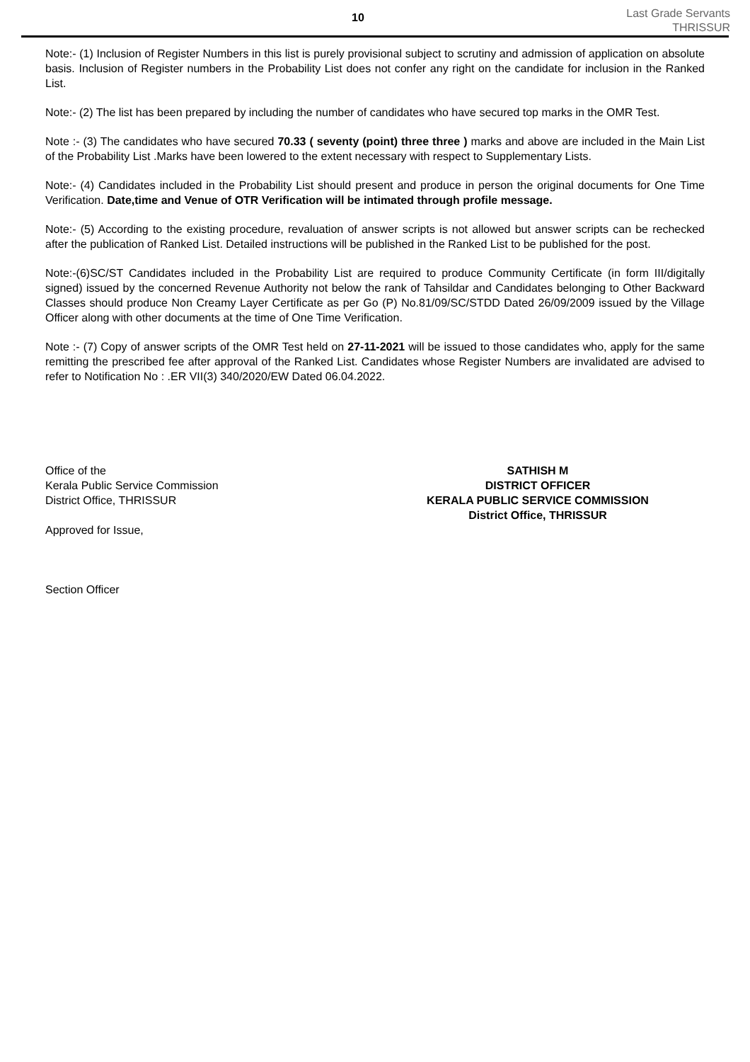10
Last Grade Servants
THRISSUR
Note:- (1) Inclusion of Register Numbers in this list is purely provisional subject to scrutiny and admission of application on absolute basis. Inclusion of Register numbers in the Probability List does not confer any right on the candidate for inclusion in the Ranked List.
Note:- (2) The list has been prepared by including the number of candidates who have secured top marks in the OMR Test.
Note :- (3) The candidates who have secured 70.33 ( seventy (point) three three ) marks and above are included in the Main List of the Probability List .Marks have been lowered to the extent necessary with respect to Supplementary Lists.
Note:- (4) Candidates included in the Probability List should present and produce in person the original documents for One Time Verification. Date,time and Venue of OTR Verification will be intimated through profile message.
Note:- (5) According to the existing procedure, revaluation of answer scripts is not allowed but answer scripts can be rechecked after the publication of Ranked List. Detailed instructions will be published in the Ranked List to be published for the post.
Note:-(6)SC/ST Candidates included in the Probability List are required to produce Community Certificate (in form III/digitally signed) issued by the concerned Revenue Authority not below the rank of Tahsildar and Candidates belonging to Other Backward Classes should produce Non Creamy Layer Certificate as per Go (P) No.81/09/SC/STDD Dated 26/09/2009 issued by the Village Officer along with other documents at the time of One Time Verification.
Note :- (7) Copy of answer scripts of the OMR Test held on 27-11-2021 will be issued to those candidates who, apply for the same remitting the prescribed fee after approval of the Ranked List. Candidates whose Register Numbers are invalidated are advised to refer to Notification No : .ER VII(3) 340/2020/EW Dated 06.04.2022.
Office of the
Kerala Public Service Commission
District Office, THRISSUR
Approved for Issue,
Section Officer
SATHISH M
DISTRICT OFFICER
KERALA PUBLIC SERVICE COMMISSION
District Office, THRISSUR